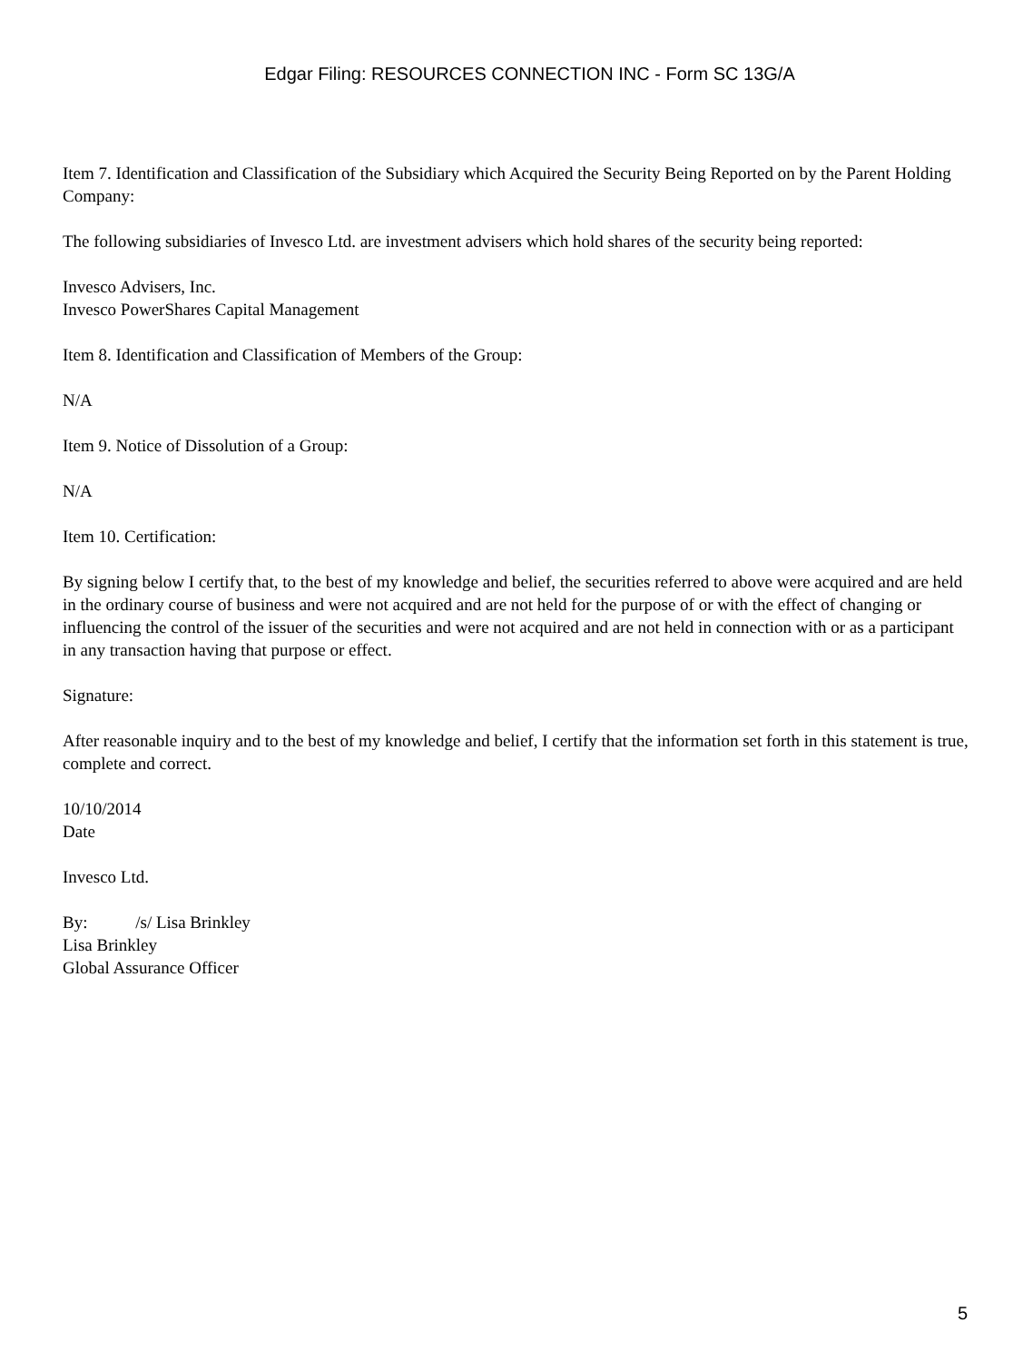Edgar Filing: RESOURCES CONNECTION INC - Form SC 13G/A
Item 7. Identification and Classification of the Subsidiary which Acquired the Security Being Reported on by the Parent Holding Company:
The following subsidiaries of Invesco Ltd. are investment advisers which hold shares of the security being reported:
Invesco Advisers, Inc.
Invesco PowerShares Capital Management
Item 8. Identification and Classification of Members of the Group:
N/A
Item 9. Notice of Dissolution of a Group:
N/A
Item 10. Certification:
By signing below I certify that, to the best of my knowledge and belief, the securities referred to above were acquired and are held in the ordinary course of business and were not acquired and are not held for the purpose of or with the effect of changing or influencing the control of the issuer of the securities and were not acquired and are not held in connection with or as a participant in any transaction having that purpose or effect.
Signature:
After reasonable inquiry and to the best of my knowledge and belief, I certify that the information set forth in this statement is true, complete and correct.
10/10/2014
Date
Invesco Ltd.
By: /s/ Lisa Brinkley
Lisa Brinkley
Global Assurance Officer
5